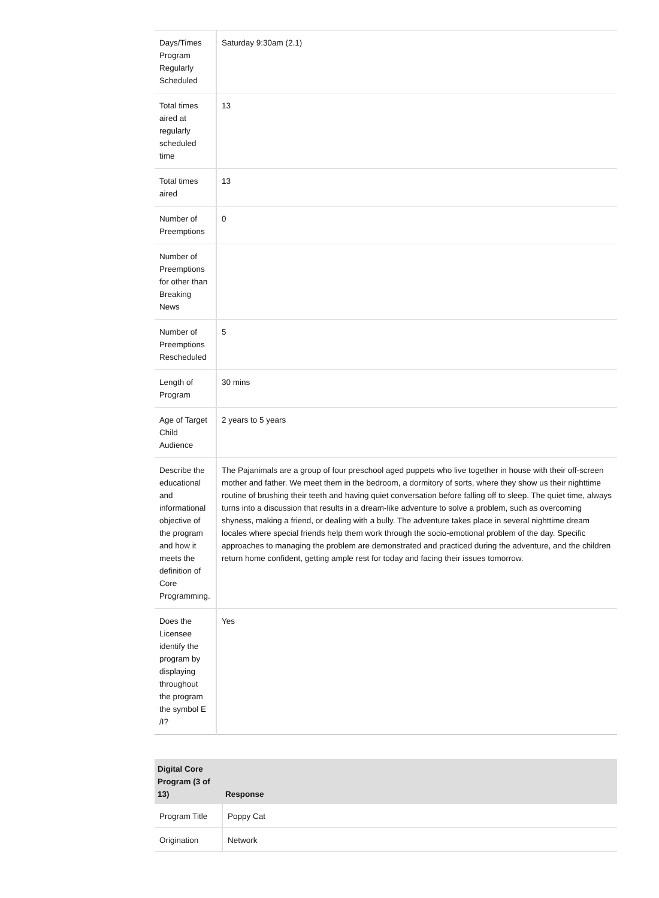| Days/Times Program Regularly Scheduled | Saturday 9:30am (2.1) |
| Total times aired at regularly scheduled time | 13 |
| Total times aired | 13 |
| Number of Preemptions | 0 |
| Number of Preemptions for other than Breaking News | |
| Number of Preemptions Rescheduled | 5 |
| Length of Program | 30 mins |
| Age of Target Child Audience | 2 years to 5 years |
| Describe the educational and informational objective of the program and how it meets the definition of Core Programming. | The Pajanimals are a group of four preschool aged puppets who live together in house with their off-screen mother and father. We meet them in the bedroom, a dormitory of sorts, where they show us their nighttime routine of brushing their teeth and having quiet conversation before falling off to sleep. The quiet time, always turns into a discussion that results in a dream-like adventure to solve a problem, such as overcoming shyness, making a friend, or dealing with a bully. The adventure takes place in several nighttime dream locales where special friends help them work through the socio-emotional problem of the day. Specific approaches to managing the problem are demonstrated and practiced during the adventure, and the children return home confident, getting ample rest for today and facing their issues tomorrow. |
| Does the Licensee identify the program by displaying throughout the program the symbol E /I? | Yes |
| Digital Core Program (3 of 13) | Response |
| --- | --- |
| Program Title | Poppy Cat |
| Origination | Network |